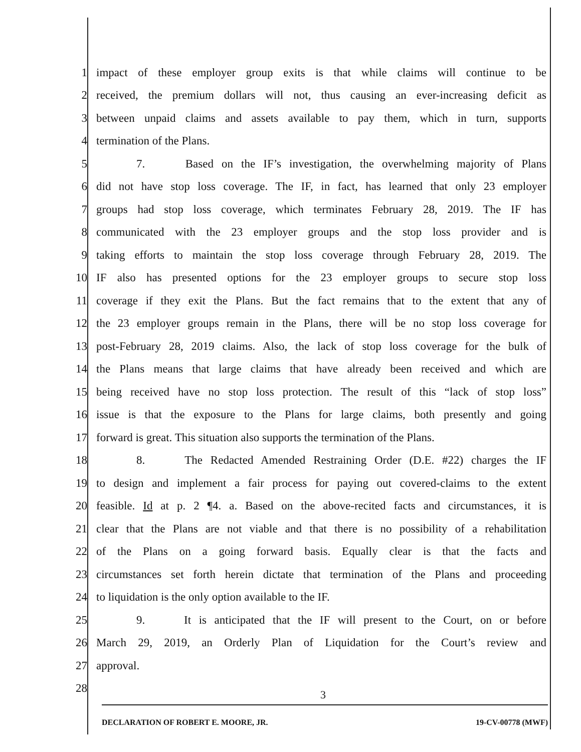1 impact of these employer group exits is that while claims will continue to be
2 received, the premium dollars will not, thus causing an ever-increasing deficit as
3 between unpaid claims and assets available to pay them, which in turn, supports
4 termination of the Plans.
5 7. Based on the IF’s investigation, the overwhelming majority of Plans
6 did not have stop loss coverage. The IF, in fact, has learned that only 23 employer
7 groups had stop loss coverage, which terminates February 28, 2019. The IF has
8 communicated with the 23 employer groups and the stop loss provider and is
9 taking efforts to maintain the stop loss coverage through February 28, 2019. The
10 IF also has presented options for the 23 employer groups to secure stop loss
11 coverage if they exit the Plans. But the fact remains that to the extent that any of
12 the 23 employer groups remain in the Plans, there will be no stop loss coverage for
13 post-February 28, 2019 claims. Also, the lack of stop loss coverage for the bulk of
14 the Plans means that large claims that have already been received and which are
15 being received have no stop loss protection. The result of this “lack of stop loss”
16 issue is that the exposure to the Plans for large claims, both presently and going
17 forward is great. This situation also supports the termination of the Plans.
18 8. The Redacted Amended Restraining Order (D.E. #22) charges the IF
19 to design and implement a fair process for paying out covered-claims to the extent
20 feasible. Id at p. 2 ¶4. a. Based on the above-recited facts and circumstances, it is
21 clear that the Plans are not viable and that there is no possibility of a rehabilitation
22 of the Plans on a going forward basis. Equally clear is that the facts and
23 circumstances set forth herein dictate that termination of the Plans and proceeding
24 to liquidation is the only option available to the IF.
25 9. It is anticipated that the IF will present to the Court, on or before
26 March 29, 2019, an Orderly Plan of Liquidation for the Court’s review and
27 approval.
28
3
DECLARATION OF ROBERT E. MOORE, JR. 19-CV-00778 (MWF)